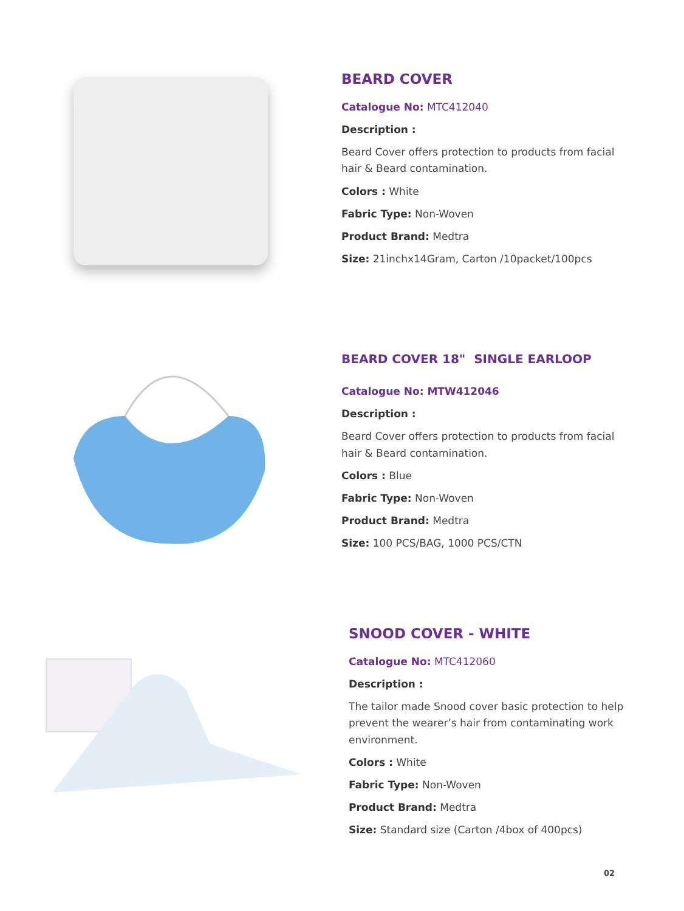BEARD COVER
Catalogue No: MTC412040
Description :
Beard Cover offers protection to products from facial
hair & Beard contamination.
Colors : White
Fabric Type: Non-Woven
Product Brand: Medtra
Size: 21inchx14Gram, Carton /10packet/100pcs
BEARD COVER 18" SINGLE EARLOOP
Catalogue No: MTW412046
Description :
Beard Cover offers protection to products from facial
hair & Beard contamination.
Colors : Blue
Fabric Type: Non-Woven
Product Brand: Medtra
Size: 100 PCS/BAG, 1000 PCS/CTN
SNOOD COVER - WHITE
Catalogue No: MTC412060
Description :
The tailor made Snood cover basic protection to help
prevent the wearer’s hair from contaminating work
environment.
Colors : White
Fabric Type: Non-Woven
Product Brand: Medtra
Size: Standard size (Carton /4box of 400pcs)
02